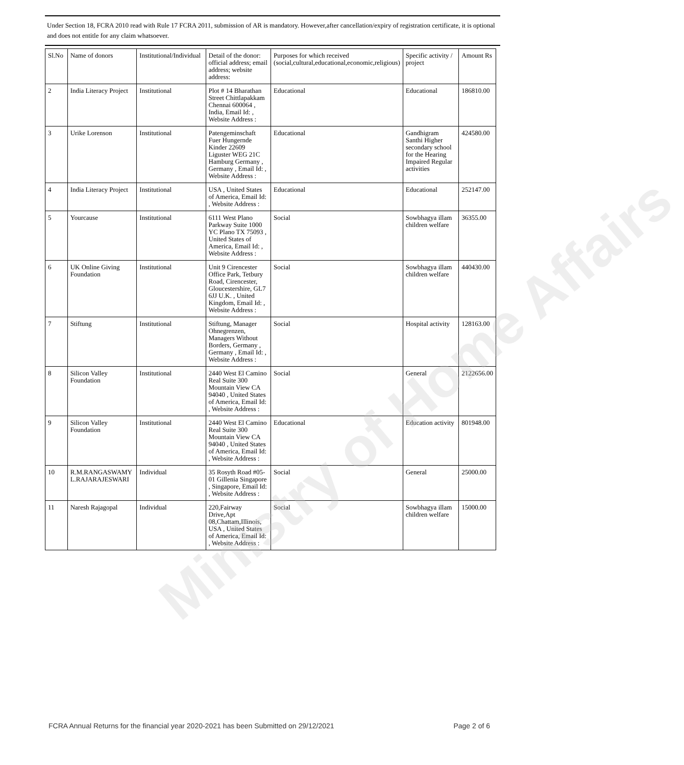Under Section 18, FCRA 2010 read with Rule 17 FCRA 2011, submission of AR is mandatory. However,after cancellation/expiry of registration certificate, it is optional and does not entitle for any claim whatsoever.
| Sl.No | Name of donors | Institutional/Individual | Detail of the donor: official address; email address; website address: | Purposes for which received (social,cultural,educational,economic,religious) | Specific activity / project | Amount Rs |
| --- | --- | --- | --- | --- | --- | --- |
| 2 | India Literacy Project | Institutional | Plot # 14 Bharathan Street Chittlapakkam Chennai 600064 , India, Email Id: , Website Address : | Educational | Educational | 186810.00 |
| 3 | Urike Lorenson | Institutional | Patengeminschaft Fuer Hungernde Kinder 22609 Liguster WEG 21C Hamburg Germany , Germany , Email Id: , Website Address : | Educational | Gandhigram Santhi Higher secondary school for the Hearing Impaired Regular activities | 424580.00 |
| 4 | India Literacy Project | Institutional | USA , United States of America, Email Id: , Website Address : | Educational | Educational | 252147.00 |
| 5 | Yourcause | Institutional | 6111 West Plano Parkway Suite 1000 YC Plano TX 75093 , United States of America, Email Id: , Website Address : | Social | Sowbhagya illam children welfare | 36355.00 |
| 6 | UK Online Giving Foundation | Institutional | Unit 9 Cirencester Office Park, Tetbury Road, Cirencester, Gloucestershire, GL7 6JJ U.K. , United Kingdom, Email Id: , Website Address : | Social | Sowbhagya illam children welfare | 440430.00 |
| 7 | Stiftung | Institutional | Stiftung, Manager Ohnegrenzen, Managers Without Borders, Germany , Germany , Email Id: , Website Address : | Social | Hospital activity | 128163.00 |
| 8 | Silicon Valley Foundation | Institutional | 2440 West El Camino Real Suite 300 Mountain View CA 94040 , United States of America, Email Id: , Website Address : | Social | General | 2122656.00 |
| 9 | Silicon Valley Foundation | Institutional | 2440 West El Camino Real Suite 300 Mountain View CA 94040 , United States of America, Email Id: , Website Address : | Educational | Education activity | 801948.00 |
| 10 | R.M.RANGASWAMY L.RAJARAJESWARI | Individual | 35 Rosyth Road #05-01 Gillenia Singapore , Singapore, Email Id: , Website Address : | Social | General | 25000.00 |
| 11 | Naresh Rajagopal | Individual | 220,Fairway Drive,Apt 08,Chattam,Illinois, USA , United States of America, Email Id: , Website Address : | Social | Sowbhagya illam children welfare | 15000.00 |
Ministry of Home Affairs
FCRA Annual Returns for the financial year 2020-2021 has been Submitted on 29/12/2021 Page 2 of 6